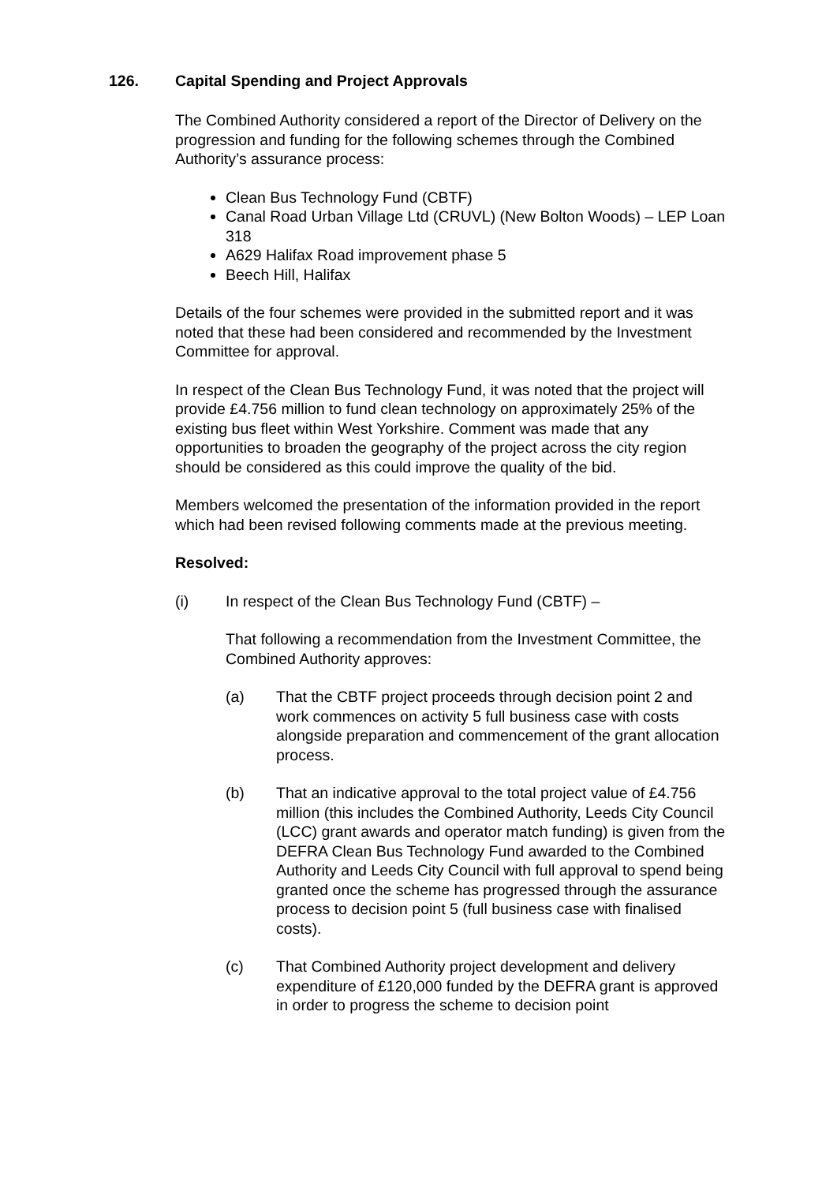126. Capital Spending and Project Approvals
The Combined Authority considered a report of the Director of Delivery on the progression and funding for the following schemes through the Combined Authority’s assurance process:
Clean Bus Technology Fund (CBTF)
Canal Road Urban Village Ltd (CRUVL) (New Bolton Woods) – LEP Loan 318
A629 Halifax Road improvement phase 5
Beech Hill, Halifax
Details of the four schemes were provided in the submitted report and it was noted that these had been considered and recommended by the Investment Committee for approval.
In respect of the Clean Bus Technology Fund, it was noted that the project will provide £4.756 million to fund clean technology on approximately 25% of the existing bus fleet within West Yorkshire. Comment was made that any opportunities to broaden the geography of the project across the city region should be considered as this could improve the quality of the bid.
Members welcomed the presentation of the information provided in the report which had been revised following comments made at the previous meeting.
Resolved:
(i) In respect of the Clean Bus Technology Fund (CBTF) –
That following a recommendation from the Investment Committee, the Combined Authority approves:
(a) That the CBTF project proceeds through decision point 2 and work commences on activity 5 full business case with costs alongside preparation and commencement of the grant allocation process.
(b) That an indicative approval to the total project value of £4.756 million (this includes the Combined Authority, Leeds City Council (LCC) grant awards and operator match funding) is given from the DEFRA Clean Bus Technology Fund awarded to the Combined Authority and Leeds City Council with full approval to spend being granted once the scheme has progressed through the assurance process to decision point 5 (full business case with finalised costs).
(c) That Combined Authority project development and delivery expenditure of £120,000 funded by the DEFRA grant is approved in order to progress the scheme to decision point